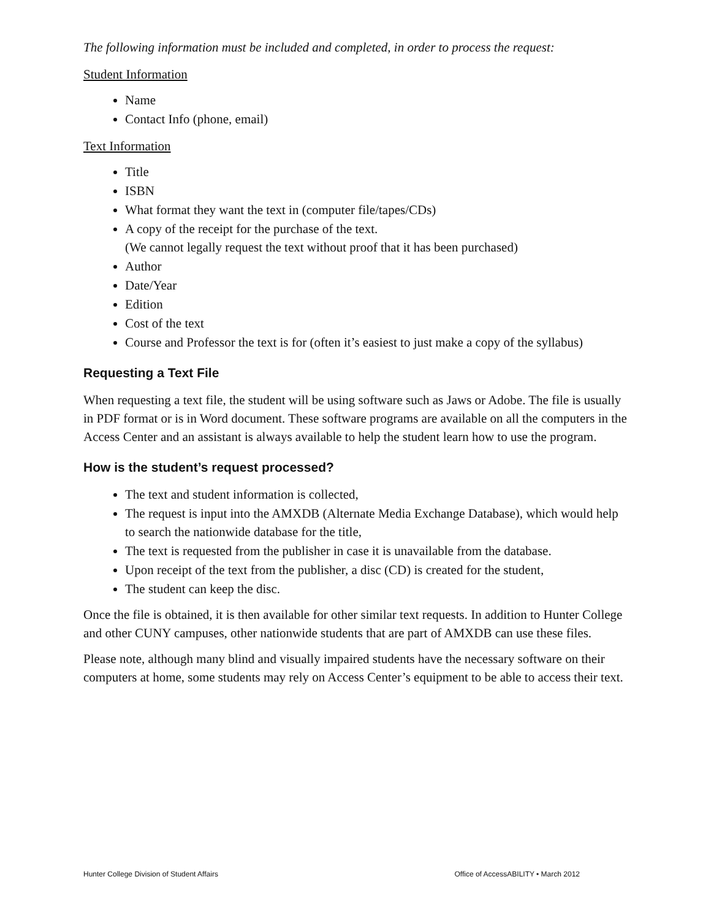The following information must be included and completed, in order to process the request:
Student Information
Name
Contact Info (phone, email)
Text Information
Title
ISBN
What format they want the text in (computer file/tapes/CDs)
A copy of the receipt for the purchase of the text.
(We cannot legally request the text without proof that it has been purchased)
Author
Date/Year
Edition
Cost of the text
Course and Professor the text is for (often it’s easiest to just make a copy of the syllabus)
Requesting a Text File
When requesting a text file, the student will be using software such as Jaws or Adobe. The file is usually in PDF format or is in Word document. These software programs are available on all the computers in the Access Center and an assistant is always available to help the student learn how to use the program.
How is the student’s request processed?
The text and student information is collected,
The request is input into the AMXDB (Alternate Media Exchange Database), which would help to search the nationwide database for the title,
The text is requested from the publisher in case it is unavailable from the database.
Upon receipt of the text from the publisher, a disc (CD) is created for the student,
The student can keep the disc.
Once the file is obtained, it is then available for other similar text requests. In addition to Hunter College and other CUNY campuses, other nationwide students that are part of AMXDB can use these files.
Please note, although many blind and visually impaired students have the necessary software on their computers at home, some students may rely on Access Center’s equipment to be able to access their text.
Hunter College Division of Student Affairs Office of AccessABILITY • March 2012